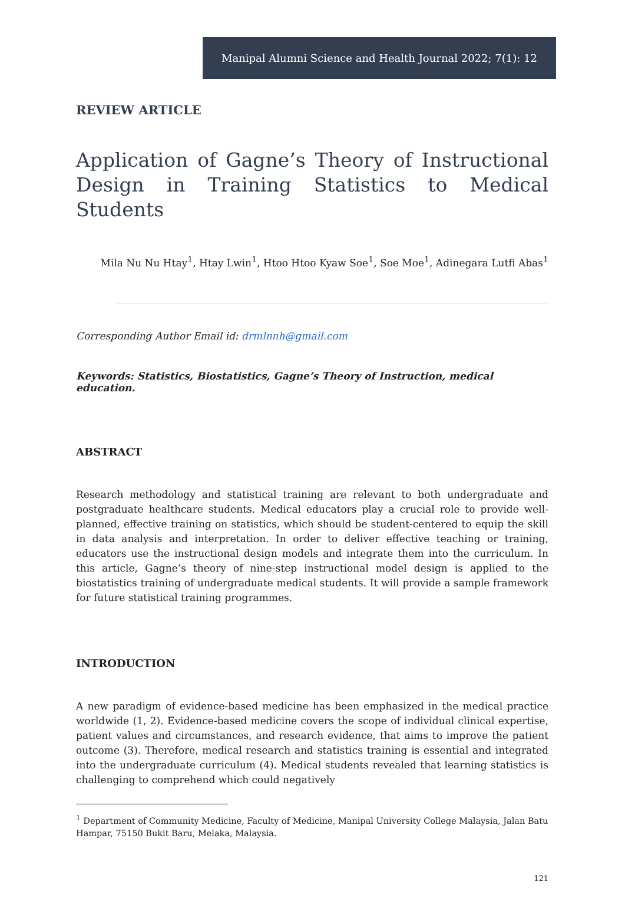Manipal Alumni Science and Health Journal 2022; 7(1): 12
REVIEW ARTICLE
Application of Gagne’s Theory of Instructional Design in Training Statistics to Medical Students
Mila Nu Nu Htay<sup>1</sup>, Htay Lwin<sup>1</sup>, Htoo Htoo Kyaw Soe<sup>1</sup>, Soe Moe<sup>1</sup>, Adinegara Lutfi Abas<sup>1</sup>
Corresponding Author Email id: drmlnnh@gmail.com
Keywords: Statistics, Biostatistics, Gagne’s Theory of Instruction, medical education.
ABSTRACT
Research methodology and statistical training are relevant to both undergraduate and postgraduate healthcare students. Medical educators play a crucial role to provide well-planned, effective training on statistics, which should be student-centered to equip the skill in data analysis and interpretation. In order to deliver effective teaching or training, educators use the instructional design models and integrate them into the curriculum. In this article, Gagne’s theory of nine-step instructional model design is applied to the biostatistics training of undergraduate medical students. It will provide a sample framework for future statistical training programmes.
INTRODUCTION
A new paradigm of evidence-based medicine has been emphasized in the medical practice worldwide (1, 2). Evidence-based medicine covers the scope of individual clinical expertise, patient values and circumstances, and research evidence, that aims to improve the patient outcome (3). Therefore, medical research and statistics training is essential and integrated into the undergraduate curriculum (4). Medical students revealed that learning statistics is challenging to comprehend which could negatively
<sup>1</sup> Department of Community Medicine, Faculty of Medicine, Manipal University College Malaysia, Jalan Batu Hampar, 75150 Bukit Baru, Melaka, Malaysia.
121